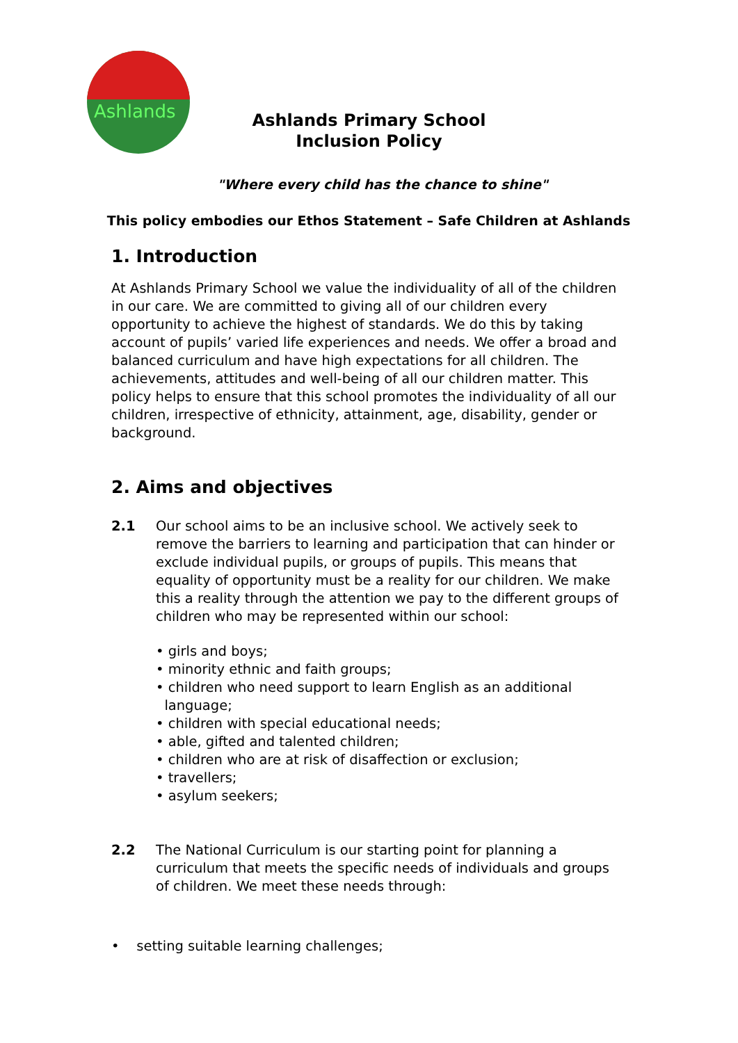Ashlands
Ashlands Primary School
Inclusion Policy
"Where every child has the chance to shine"
This policy embodies our Ethos Statement – Safe Children at Ashlands
1. Introduction
At Ashlands Primary School we value the individuality of all of the children in our care. We are committed to giving all of our children every opportunity to achieve the highest of standards. We do this by taking account of pupils’ varied life experiences and needs. We offer a broad and balanced curriculum and have high expectations for all children. The achievements, attitudes and well-being of all our children matter. This policy helps to ensure that this school promotes the individuality of all our children, irrespective of ethnicity, attainment, age, disability, gender or background.
2. Aims and objectives
2.1 Our school aims to be an inclusive school. We actively seek to remove the barriers to learning and participation that can hinder or exclude individual pupils, or groups of pupils. This means that equality of opportunity must be a reality for our children. We make this a reality through the attention we pay to the different groups of children who may be represented within our school:
• girls and boys;
• minority ethnic and faith groups;
• children who need support to learn English as an additional
language;
• children with special educational needs;
• able, gifted and talented children;
• children who are at risk of disaffection or exclusion;
• travellers;
• asylum seekers;
2.2 The National Curriculum is our starting point for planning a curriculum that meets the specific needs of individuals and groups of children. We meet these needs through:
• setting suitable learning challenges;